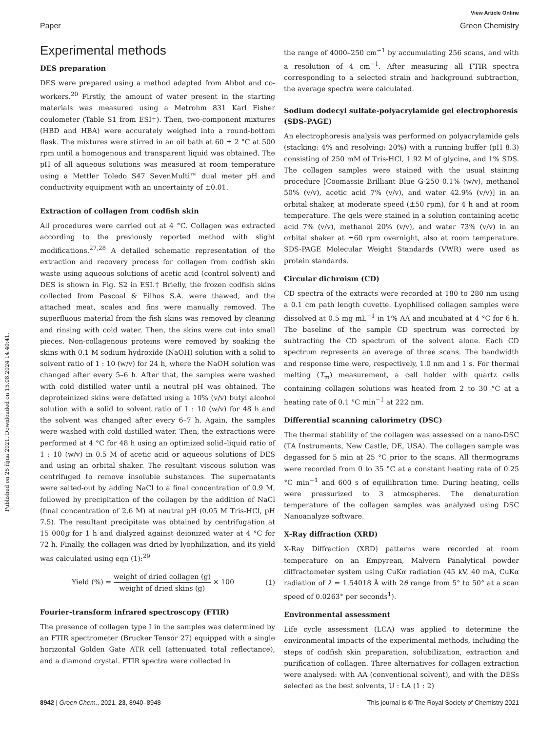View Article Online
Paper Green Chemistry
Published on 25 října 2021. Downloaded on 15.08.2024 14:40:41.
Experimental methods
DES preparation
DES were prepared using a method adapted from Abbot and co-workers.<sup>20</sup> Firstly, the amount of water present in the starting materials was measured using a Metrohm 831 Karl Fisher coulometer (Table S1 from ESI†). Then, two-component mixtures (HBD and HBA) were accurately weighed into a round-bottom flask. The mixtures were stirred in an oil bath at 60 ± 2 °C at 500 rpm until a homogenous and transparent liquid was obtained. The pH of all aqueous solutions was measured at room temperature using a Mettler Toledo S47 SevenMulti™ dual meter pH and conductivity equipment with an uncertainty of ±0.01.
Extraction of collagen from codfish skin
All procedures were carried out at 4 °C. Collagen was extracted according to the previously reported method with slight modifications.<sup>27,28</sup> A detailed schematic representation of the extraction and recovery process for collagen from codfish skin waste using aqueous solutions of acetic acid (control solvent) and DES is shown in Fig. S2 in ESI.† Briefly, the frozen codfish skins collected from Pascoal & Filhos S.A. were thawed, and the attached meat, scales and fins were manually removed. The superfluous material from the fish skins was removed by cleaning and rinsing with cold water. Then, the skins were cut into small pieces. Non-collagenous proteins were removed by soaking the skins with 0.1 M sodium hydroxide (NaOH) solution with a solid to solvent ratio of 1 : 10 (w/v) for 24 h, where the NaOH solution was changed after every 5–6 h. After that, the samples were washed with cold distilled water until a neutral pH was obtained. The deproteinized skins were defatted using a 10% (v/v) butyl alcohol solution with a solid to solvent ratio of 1 : 10 (w/v) for 48 h and the solvent was changed after every 6–7 h. Again, the samples were washed with cold distilled water. Then, the extractions were performed at 4 °C for 48 h using an optimized solid–liquid ratio of 1 : 10 (w/v) in 0.5 M of acetic acid or aqueous solutions of DES and using an orbital shaker. The resultant viscous solution was centrifuged to remove insoluble substances. The supernatants were salted-out by adding NaCl to a final concentration of 0.9 M, followed by precipitation of the collagen by the addition of NaCl (final concentration of 2.6 M) at neutral pH (0.05 M Tris-HCl, pH 7.5). The resultant precipitate was obtained by centrifugation at 15 000g for 1 h and dialyzed against deionized water at 4 °C for 72 h. Finally, the collagen was dried by lyophilization, and its yield was calculated using eqn (1):<sup>29</sup>
Yield (%) = weight of dried collagen (g) weight of dried skins (g) × 100 (1)
Fourier-transform infrared spectroscopy (FTIR)
The presence of collagen type I in the samples was determined by an FTIR spectrometer (Brucker Tensor 27) equipped with a single horizontal Golden Gate ATR cell (attenuated total reflectance), and a diamond crystal. FTIR spectra were collected in
the range of 4000–250 cm<sup>−1</sup> by accumulating 256 scans, and with a resolution of 4 cm<sup>−1</sup>. After measuring all FTIR spectra corresponding to a selected strain and background subtraction, the average spectra were calculated.
Sodium dodecyl sulfate-polyacrylamide gel electrophoresis (SDS-PAGE)
An electrophoresis analysis was performed on polyacrylamide gels (stacking: 4% and resolving: 20%) with a running buffer (pH 8.3) consisting of 250 mM of Tris-HCl, 1.92 M of glycine, and 1% SDS. The collagen samples were stained with the usual staining procedure [Coomassie Brilliant Blue G-250 0.1% (w/v), methanol 50% (v/v), acetic acid 7% (v/v), and water 42.9% (v/v)] in an orbital shaker, at moderate speed (±50 rpm), for 4 h and at room temperature. The gels were stained in a solution containing acetic acid 7% (v/v), methanol 20% (v/v), and water 73% (v/v) in an orbital shaker at ±60 rpm overnight, also at room temperature. SDS-PAGE Molecular Weight Standards (VWR) were used as protein standards.
Circular dichroism (CD)
CD spectra of the extracts were recorded at 180 to 280 nm using a 0.1 cm path length cuvette. Lyophilised collagen samples were dissolved at 0.5 mg mL<sup>−1</sup> in 1% AA and incubated at 4 °C for 6 h. The baseline of the sample CD spectrum was corrected by subtracting the CD spectrum of the solvent alone. Each CD spectrum represents an average of three scans. The bandwidth and response time were, respectively, 1.0 nm and 1 s. For thermal melting (T<sub>m</sub>) measurement, a cell holder with quartz cells containing collagen solutions was heated from 2 to 30 °C at a heating rate of 0.1 °C min<sup>−1</sup> at 222 nm.
Differential scanning calorimetry (DSC)
The thermal stability of the collagen was assessed on a nano-DSC (TA Instruments, New Castle, DE, USA). The collagen sample was degassed for 5 min at 25 °C prior to the scans. All thermograms were recorded from 0 to 35 °C at a constant heating rate of 0.25 °C min<sup>−1</sup> and 600 s of equilibration time. During heating, cells were pressurized to 3 atmospheres. The denaturation temperature of the collagen samples was analyzed using DSC Nanoanalyze software.
X-Ray diffraction (XRD)
X-Ray Diffraction (XRD) patterns were recorded at room temperature on an Empyrean, Malvern Panalytical powder diffractometer system using CuKα radiation (45 kV, 40 mA, CuKα radiation of λ = 1.54018 Å with 2θ range from 5° to 50° at a scan speed of 0.0263° per seconds<sup>1</sup>).
Environmental assessment
Life cycle assessment (LCA) was applied to determine the environmental impacts of the experimental methods, including the steps of codfish skin preparation, solubilization, extraction and purification of collagen. Three alternatives for collagen extraction were analysed: with AA (conventional solvent), and with the DESs selected as the best solvents, U : LA (1 : 2)
8942 | Green Chem., 2021, 23, 8940–8948 This journal is © The Royal Society of Chemistry 2021